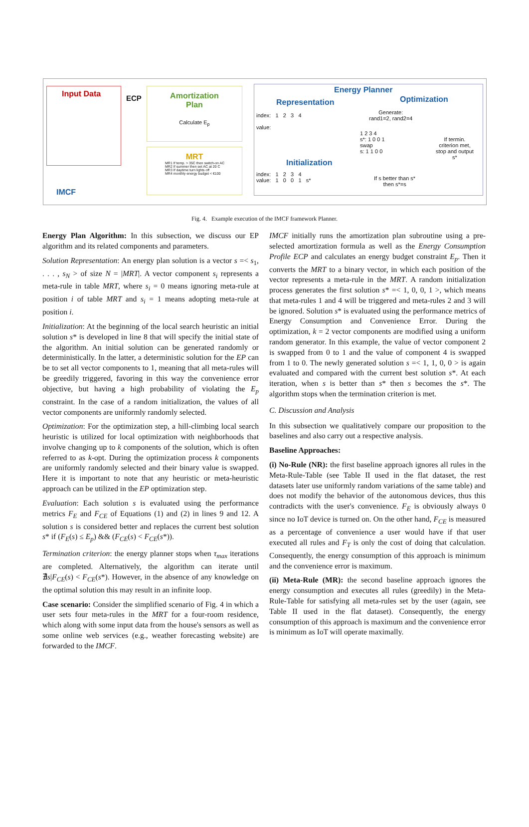Input Data
ECP
Amortization
Plan
Calculate E<sub>p</sub>
MRT
MR1 If temp. > 35C then switch-on AC
MR2 If summer then set AC at 20 C
MR3 If daytime turn lights off
MR4 monthly energy budget < €100
IMCF
Energy Planner
Representation Optimization
index: 1 2 3 4
value:
Initialization
index: 1 2 3 4
value: 1 0 0 1 s*
Generate:
rand1=2, rand2=4
1 2 3 4
s*: 1 0 0 1
swap
s: 1 1 0 0
If termin.
criterion met,
stop and output
s*
If s better than s*
then s*=s
Fig. 4. Example execution of the IMCF framework Planner.
Energy Plan Algorithm: In this subsection, we discuss our EP algorithm and its related components and parameters.
Solution Representation: An energy plan solution is a vector s =< s<sub>1</sub>, . . . , s<sub>N</sub> > of size N = |MRT|. A vector component s<sub>i</sub> represents a meta-rule in table MRT, where s<sub>i</sub> = 0 means ignoring meta-rule at position i of table MRT and s<sub>i</sub> = 1 means adopting meta-rule at position i.
Initialization: At the beginning of the local search heuristic an initial solution s* is developed in line 8 that will specify the initial state of the algorithm. An initial solution can be generated randomly or deterministically. In the latter, a deterministic solution for the EP can be to set all vector components to 1, meaning that all meta-rules will be greedily triggered, favoring in this way the convenience error objective, but having a high probability of violating the E<sub>p</sub> constraint. In the case of a random initialization, the values of all vector components are uniformly randomly selected.
Optimization: For the optimization step, a hill-climbing local search heuristic is utilized for local optimization with neighborhoods that involve changing up to k components of the solution, which is often referred to as k-opt. During the optimization process k components are uniformly randomly selected and their binary value is swapped. Here it is important to note that any heuristic or meta-heuristic approach can be utilized in the EP optimization step.
Evaluation: Each solution s is evaluated using the performance metrics F<sub>E</sub> and F<sub>CE</sub> of Equations (1) and (2) in lines 9 and 12. A solution s is considered better and replaces the current best solution s* if (F<sub>E</sub>(s) ≤ E<sub>p</sub>) && (F<sub>CE</sub>(s) < F<sub>CE</sub>(s*)).
Termination criterion: the energy planner stops when τ<sub>max</sub> iterations are completed. Alternatively, the algorithm can iterate until ∄s|F<sub>CE</sub>(s) < F<sub>CE</sub>(s*). However, in the absence of any knowledge on the optimal solution this may result in an infinite loop.
Case scenario: Consider the simplified scenario of Fig. 4 in which a user sets four meta-rules in the MRT for a four-room residence, which along with some input data from the house's sensors as well as some online web services (e.g., weather forecasting website) are forwarded to the IMCF.
IMCF initially runs the amortization plan subroutine using a pre-selected amortization formula as well as the Energy Consumption Profile ECP and calculates an energy budget constraint E<sub>p</sub>. Then it converts the MRT to a binary vector, in which each position of the vector represents a meta-rule in the MRT. A random initialization process generates the first solution s* =< 1, 0, 0, 1 >, which means that meta-rules 1 and 4 will be triggered and meta-rules 2 and 3 will be ignored. Solution s* is evaluated using the performance metrics of Energy Consumption and Convenience Error. During the optimization, k = 2 vector components are modified using a uniform random generator. In this example, the value of vector component 2 is swapped from 0 to 1 and the value of component 4 is swapped from 1 to 0. The newly generated solution s =< 1, 1, 0, 0 > is again evaluated and compared with the current best solution s*. At each iteration, when s is better than s* then s becomes the s*. The algorithm stops when the termination criterion is met.
C. Discussion and Analysis
In this subsection we qualitatively compare our proposition to the baselines and also carry out a respective analysis.
Baseline Approaches:
(i) No-Rule (NR): the first baseline approach ignores all rules in the Meta-Rule-Table (see Table II used in the flat dataset, the rest datasets later use uniformly random variations of the same table) and does not modify the behavior of the autonomous devices, thus this contradicts with the user's convenience. F<sub>E</sub> is obviously always 0 since no IoT device is turned on. On the other hand, F<sub>CE</sub> is measured as a percentage of convenience a user would have if that user executed all rules and F<sub>T</sub> is only the cost of doing that calculation. Consequently, the energy consumption of this approach is minimum and the convenience error is maximum.
(ii) Meta-Rule (MR): the second baseline approach ignores the energy consumption and executes all rules (greedily) in the Meta-Rule-Table for satisfying all meta-rules set by the user (again, see Table II used in the flat dataset). Consequently, the energy consumption of this approach is maximum and the convenience error is minimum as IoT will operate maximally.